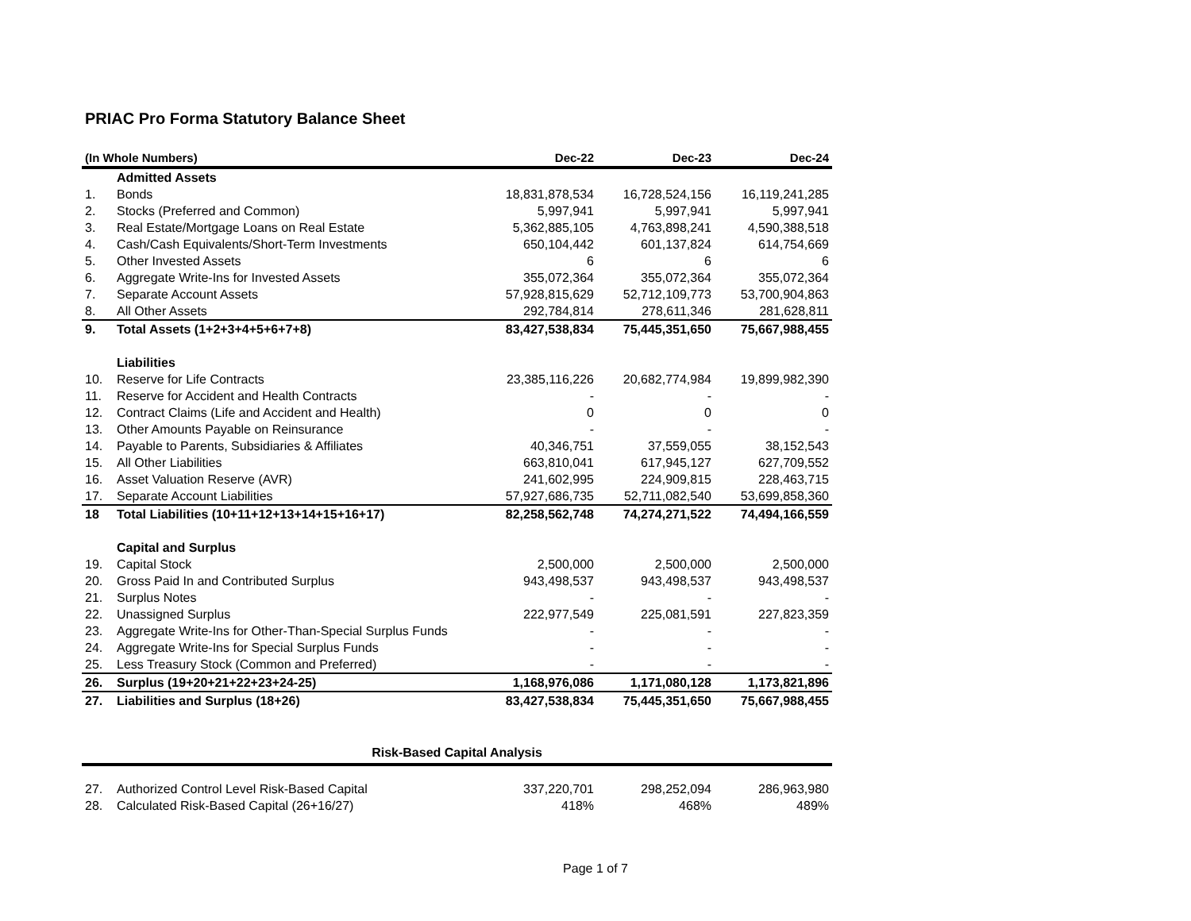PRIAC Pro Forma Statutory Balance Sheet
| (In Whole Numbers) | | Dec-22 | Dec-23 | Dec-24 |
| --- | --- | --- | --- | --- |
| | Admitted Assets | | | |
| 1. | Bonds | 18,831,878,534 | 16,728,524,156 | 16,119,241,285 |
| 2. | Stocks (Preferred and Common) | 5,997,941 | 5,997,941 | 5,997,941 |
| 3. | Real Estate/Mortgage Loans on Real Estate | 5,362,885,105 | 4,763,898,241 | 4,590,388,518 |
| 4. | Cash/Cash Equivalents/Short-Term Investments | 650,104,442 | 601,137,824 | 614,754,669 |
| 5. | Other Invested Assets | 6 | 6 | 6 |
| 6. | Aggregate Write-Ins for Invested Assets | 355,072,364 | 355,072,364 | 355,072,364 |
| 7. | Separate Account Assets | 57,928,815,629 | 52,712,109,773 | 53,700,904,863 |
| 8. | All Other Assets | 292,784,814 | 278,611,346 | 281,628,811 |
| 9. | Total Assets (1+2+3+4+5+6+7+8) | 83,427,538,834 | 75,445,351,650 | 75,667,988,455 |
| | Liabilities | | | |
| 10. | Reserve for Life Contracts | 23,385,116,226 | 20,682,774,984 | 19,899,982,390 |
| 11. | Reserve for Accident and Health Contracts | - | - | - |
| 12. | Contract Claims (Life and Accident and Health) | 0 | 0 | 0 |
| 13. | Other Amounts Payable on Reinsurance | - | - | - |
| 14. | Payable to Parents, Subsidiaries & Affiliates | 40,346,751 | 37,559,055 | 38,152,543 |
| 15. | All Other Liabilities | 663,810,041 | 617,945,127 | 627,709,552 |
| 16. | Asset Valuation Reserve (AVR) | 241,602,995 | 224,909,815 | 228,463,715 |
| 17. | Separate Account Liabilities | 57,927,686,735 | 52,711,082,540 | 53,699,858,360 |
| 18 | Total Liabilities (10+11+12+13+14+15+16+17) | 82,258,562,748 | 74,274,271,522 | 74,494,166,559 |
| | Capital and Surplus | | | |
| 19. | Capital Stock | 2,500,000 | 2,500,000 | 2,500,000 |
| 20. | Gross Paid In and Contributed Surplus | 943,498,537 | 943,498,537 | 943,498,537 |
| 21. | Surplus Notes | - | - | - |
| 22. | Unassigned Surplus | 222,977,549 | 225,081,591 | 227,823,359 |
| 23. | Aggregate Write-Ins for Other-Than-Special Surplus Funds | - | - | - |
| 24. | Aggregate Write-Ins for Special Surplus Funds | - | - | - |
| 25. | Less Treasury Stock (Common and Preferred) | - | - | - |
| 26. | Surplus (19+20+21+22+23+24-25) | 1,168,976,086 | 1,171,080,128 | 1,173,821,896 |
| 27. | Liabilities and Surplus (18+26) | 83,427,538,834 | 75,445,351,650 | 75,667,988,455 |
| Risk-Based Capital Analysis | | | | |
| 27. | Authorized Control Level Risk-Based Capital | 337,220,701 | 298,252,094 | 286,963,980 |
| 28. | Calculated Risk-Based Capital (26+16/27) | 418% | 468% | 489% |
Page 1 of 7